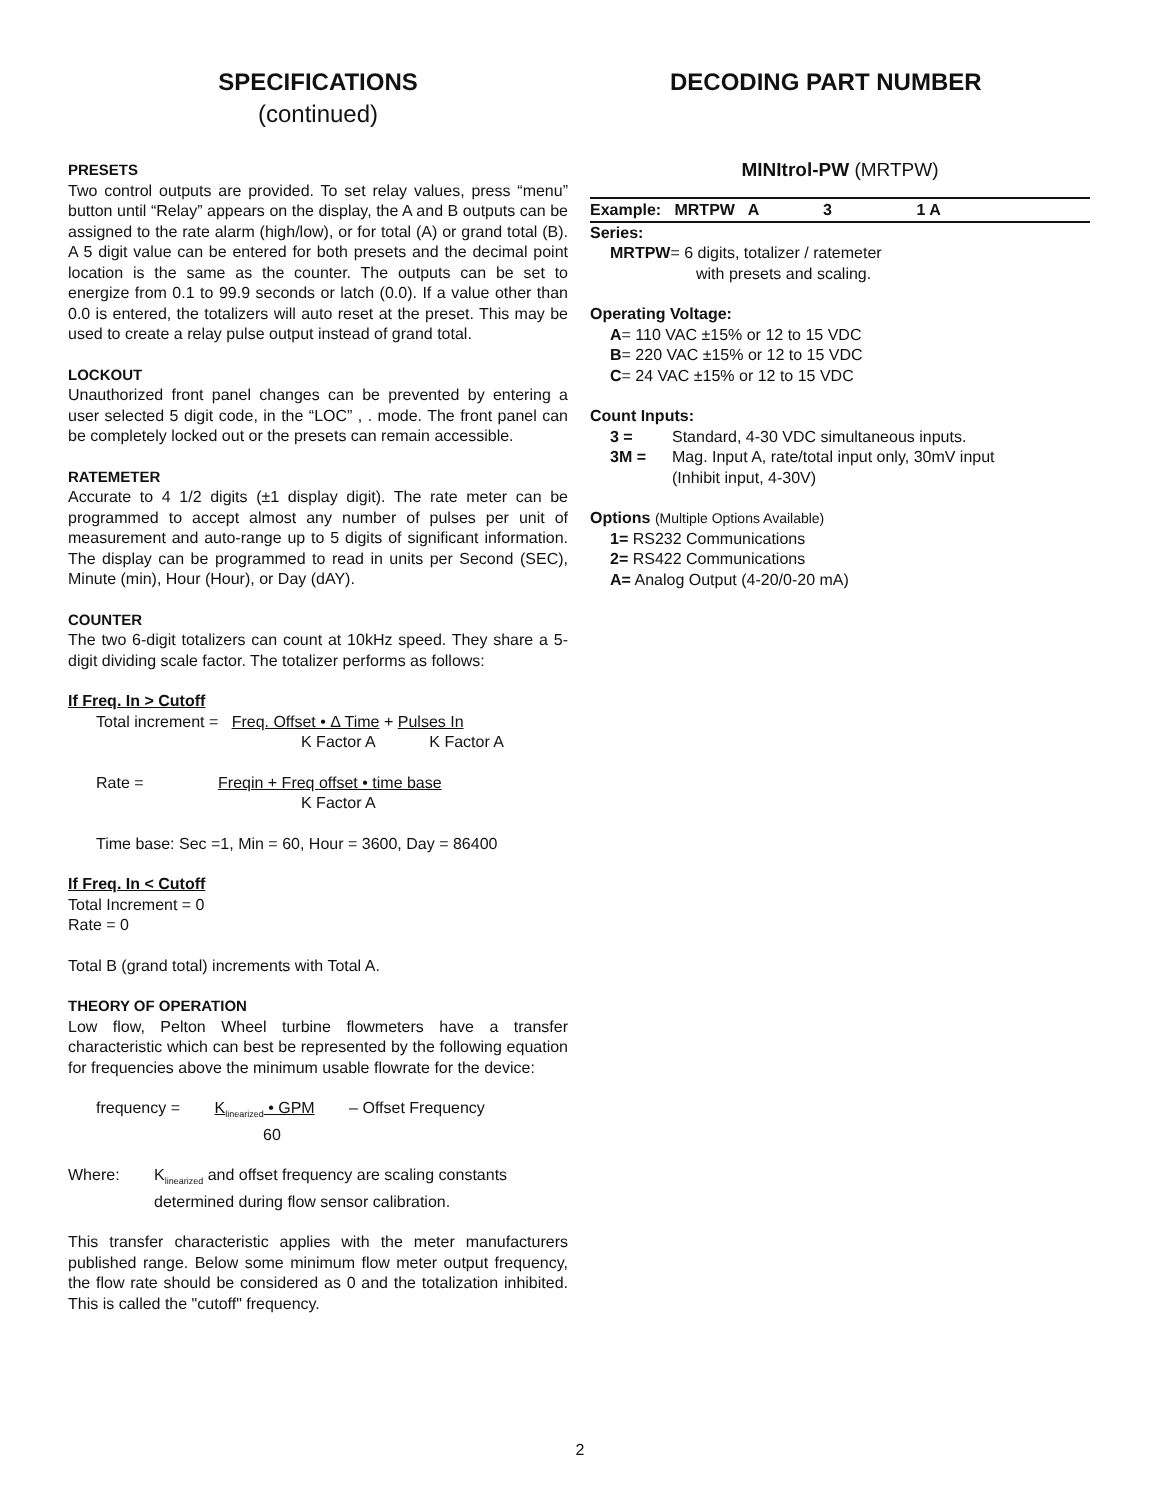SPECIFICATIONS
(continued)
PRESETS
Two control outputs are provided. To set relay values, press “menu” button until “Relay” appears on the display, the A and B outputs can be assigned to the rate alarm (high/low), or for total (A) or grand total (B). A 5 digit value can be entered for both presets and the decimal point location is the same as the counter. The outputs can be set to energize from 0.1 to 99.9 seconds or latch (0.0). If a value other than 0.0 is entered, the totalizers will auto reset at the preset. This may be used to create a relay pulse output instead of grand total.
LOCKOUT
Unauthorized front panel changes can be prevented by entering a user selected 5 digit code, in the “LOC” , . mode. The front panel can be completely locked out or the presets can remain accessible.
RATEMETER
Accurate to 4 1/2 digits (±1 display digit). The rate meter can be programmed to accept almost any number of pulses per unit of measurement and auto-range up to 5 digits of significant information. The display can be programmed to read in units per Second (SEC), Minute (min), Hour (Hour), or Day (dAY).
COUNTER
The two 6-digit totalizers can count at 10kHz speed. They share a 5-digit dividing scale factor. The totalizer performs as follows:
If Freq. In > Cutoff
Total increment = Freq. Offset • Δ Time + Pulses In
K Factor A K Factor A
Rate = Freqin + Freq offset • time base
K Factor A
Time base: Sec =1, Min = 60, Hour = 3600, Day = 86400
If Freq. In < Cutoff
Total Increment = 0
Rate = 0
Total B (grand total) increments with Total A.
THEORY OF OPERATION
Low flow, Pelton Wheel turbine flowmeters have a transfer characteristic which can best be represented by the following equation for frequencies above the minimum usable flowrate for the device:
frequency = K<sub>linearized</sub> • GPM – Offset Frequency
60
Where: K<sub>linearized</sub> and offset frequency are scaling constants determined during flow sensor calibration.
This transfer characteristic applies with the meter manufacturers published range. Below some minimum flow meter output frequency, the flow rate should be considered as 0 and the totalization inhibited. This is called the "cutoff" frequency.
DECODING PART NUMBER
MINItrol-PW (MRTPW)
Example: MRTPW A 3 1 A
Series:
MRTPW= 6 digits, totalizer / ratemeter
with presets and scaling.
Operating Voltage:
A= 110 VAC ±15% or 12 to 15 VDC
B= 220 VAC ±15% or 12 to 15 VDC
C= 24 VAC ±15% or 12 to 15 VDC
Count Inputs:
3 = Standard, 4-30 VDC simultaneous inputs.
3M = Mag. Input A, rate/total input only, 30mV input
(Inhibit input, 4-30V)
Options (Multiple Options Available)
1= RS232 Communications
2= RS422 Communications
A= Analog Output (4-20/0-20 mA)
2